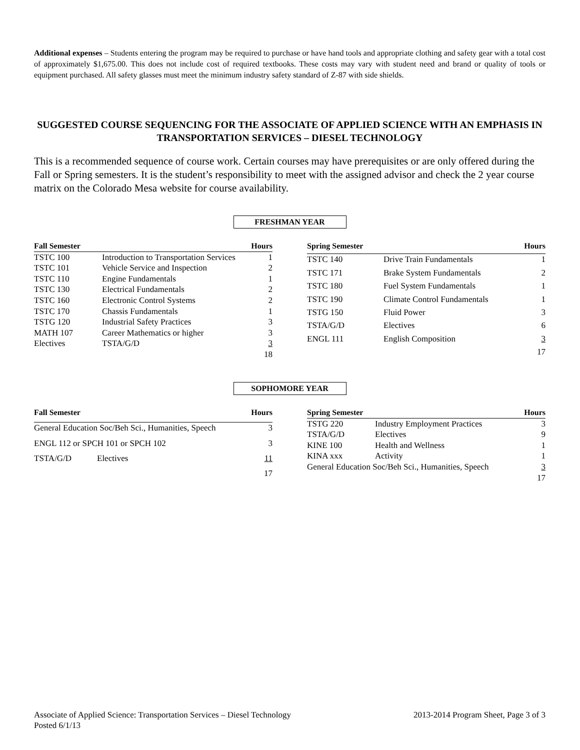Additional expenses – Students entering the program may be required to purchase or have hand tools and appropriate clothing and safety gear with a total cost of approximately $1,675.00. This does not include cost of required textbooks. These costs may vary with student need and brand or quality of tools or equipment purchased. All safety glasses must meet the minimum industry safety standard of Z-87 with side shields.
SUGGESTED COURSE SEQUENCING FOR THE ASSOCIATE OF APPLIED SCIENCE WITH AN EMPHASIS IN TRANSPORTATION SERVICES – DIESEL TECHNOLOGY
This is a recommended sequence of course work. Certain courses may have prerequisites or are only offered during the Fall or Spring semesters. It is the student’s responsibility to meet with the assigned advisor and check the 2 year course matrix on the Colorado Mesa website for course availability.
FRESHMAN YEAR
| Fall Semester | | Hours |
| --- | --- | --- |
| TSTC 100 | Introduction to Transportation Services | 1 |
| TSTC 101 | Vehicle Service and Inspection | 2 |
| TSTC 110 | Engine Fundamentals | 1 |
| TSTC 130 | Electrical Fundamentals | 2 |
| TSTC 160 | Electronic Control Systems | 2 |
| TSTC 170 | Chassis Fundamentals | 1 |
| TSTG 120 | Industrial Safety Practices | 3 |
| MATH 107 | Career Mathematics or higher | 3 |
| Electives | TSTA/G/D | 3 |
| | | 18 |
| Spring Semester | | Hours |
| --- | --- | --- |
| TSTC 140 | Drive Train Fundamentals | 1 |
| TSTC 171 | Brake System Fundamentals | 2 |
| TSTC 180 | Fuel System Fundamentals | 1 |
| TSTC 190 | Climate Control Fundamentals | 1 |
| TSTG 150 | Fluid Power | 3 |
| TSTA/G/D | Electives | 6 |
| ENGL 111 | English Composition | 3 |
| | | 17 |
SOPHOMORE YEAR
| Fall Semester | | Hours |
| --- | --- | --- |
| General Education Soc/Beh Sci., Humanities, Speech | | 3 |
| ENGL 112 or SPCH 101 or SPCH 102 | | 3 |
| TSTA/G/D | Electives | 11 |
| | | 17 |
| Spring Semester | | Hours |
| --- | --- | --- |
| TSTG 220 | Industry Employment Practices | 3 |
| TSTA/G/D | Electives | 9 |
| KINE 100 | Health and Wellness | 1 |
| KINA xxx | Activity | 1 |
| General Education Soc/Beh Sci., Humanities, Speech | | 3 |
| | | 17 |
Associate of Applied Science: Transportation Services – Diesel Technology 2013-2014 Program Sheet, Page 3 of 3
Posted 6/1/13